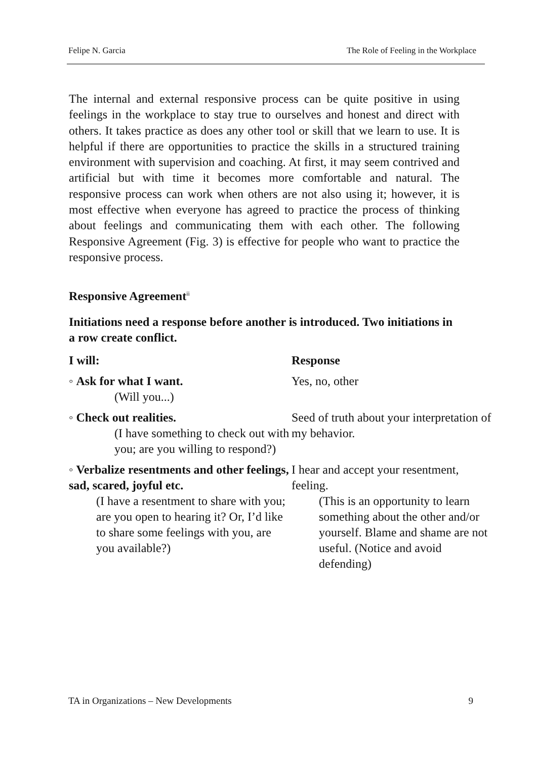Felipe N. Garcia The Role of Feeling in the Workplace
The internal and external responsive process can be quite positive in using feelings in the workplace to stay true to ourselves and honest and direct with others. It takes practice as does any other tool or skill that we learn to use. It is helpful if there are opportunities to practice the skills in a structured training environment with supervision and coaching. At first, it may seem contrived and artificial but with time it becomes more comfortable and natural. The responsive process can work when others are not also using it; however, it is most effective when everyone has agreed to practice the process of thinking about feelings and communicating them with each other. The following Responsive Agreement (Fig. 3) is effective for people who want to practice the responsive process.
Responsive Agreement<sup>ii</sup>
Initiations need a response before another is introduced. Two initiations in a row create conflict.
| I will: | Response |
| --- | --- |
| ◦ Ask for what I want. (Will you...) | Yes, no, other |
| ◦ Check out realities. (I have something to check out with you; are you willing to respond?) | Seed of truth about your interpretation of my behavior. |
| ◦ Verbalize resentments and other feelings, sad, scared, joyful etc. (I have a resentment to share with you; are you open to hearing it? Or, I’d like to share some feelings with you, are you available?) | I hear and accept your resentment, feeling. (This is an opportunity to learn something about the other and/or yourself. Blame and shame are not useful. (Notice and avoid defending) |
TA in Organizations – New Developments 9